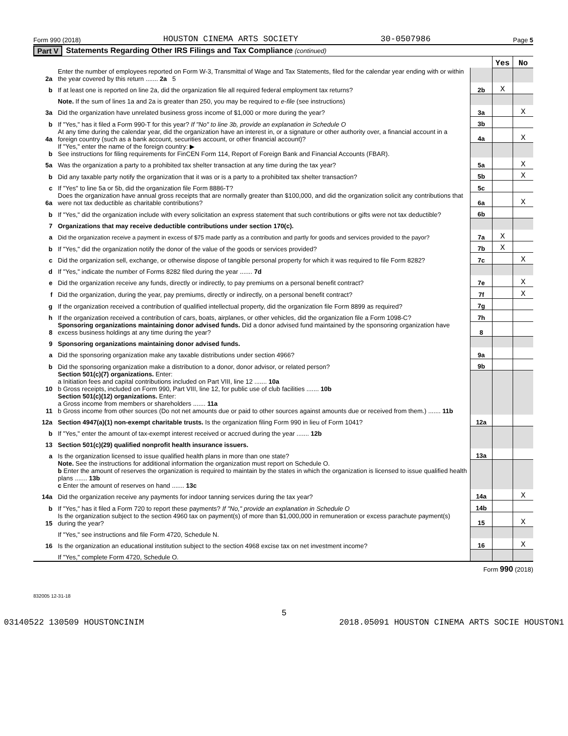Form 990 (2018) HOUSTON CINEMA ARTS SOCIETY 30-0507986 Page 5
Part V Statements Regarding Other IRS Filings and Tax Compliance (continued)
| | | | Yes | No |
| 2a | Enter the number of employees reported on Form W-3, Transmittal of Wage and Tax Statements, filed for the calendar year ending with or within the year covered by this return ....... 2a 5 | | | |
| b | If at least one is reported on line 2a, did the organization file all required federal employment tax returns? | 2b | X | |
| | Note. If the sum of lines 1a and 2a is greater than 250, you may be required to e-file (see instructions) | | | |
| 3a | Did the organization have unrelated business gross income of $1,000 or more during the year? | 3a | | X |
| b | If "Yes," has it filed a Form 990-T for this year? If "No" to line 3b, provide an explanation in Schedule O | 3b | | |
| 4a | At any time during the calendar year, did the organization have an interest in, or a signature or other authority over, a financial account in a foreign country (such as a bank account, securities account, or other financial account)? | 4a | | X |
| b | If "Yes," enter the name of the foreign country: ▶ See instructions for filing requirements for FinCEN Form 114, Report of Foreign Bank and Financial Accounts (FBAR). | | | |
| 5a | Was the organization a party to a prohibited tax shelter transaction at any time during the tax year? | 5a | | X |
| b | Did any taxable party notify the organization that it was or is a party to a prohibited tax shelter transaction? | 5b | | X |
| c | If "Yes" to line 5a or 5b, did the organization file Form 8886-T? | 5c | | |
| 6a | Does the organization have annual gross receipts that are normally greater than $100,000, and did the organization solicit any contributions that were not tax deductible as charitable contributions? | 6a | | X |
| b | If "Yes," did the organization include with every solicitation an express statement that such contributions or gifts were not tax deductible? | 6b | | |
| 7 | Organizations that may receive deductible contributions under section 170(c). | | | |
| a | Did the organization receive a payment in excess of $75 made partly as a contribution and partly for goods and services provided to the payor? | 7a | X | |
| b | If "Yes," did the organization notify the donor of the value of the goods or services provided? | 7b | X | |
| c | Did the organization sell, exchange, or otherwise dispose of tangible personal property for which it was required to file Form 8282? | 7c | | X |
| d | If "Yes," indicate the number of Forms 8282 filed during the year ....... 7d | | | |
| e | Did the organization receive any funds, directly or indirectly, to pay premiums on a personal benefit contract? | 7e | | X |
| f | Did the organization, during the year, pay premiums, directly or indirectly, on a personal benefit contract? | 7f | | X |
| g | If the organization received a contribution of qualified intellectual property, did the organization file Form 8899 as required? | 7g | | |
| h | If the organization received a contribution of cars, boats, airplanes, or other vehicles, did the organization file a Form 1098-C? | 7h | | |
| 8 | Sponsoring organizations maintaining donor advised funds. Did a donor advised fund maintained by the sponsoring organization have excess business holdings at any time during the year? | 8 | | |
| 9 | Sponsoring organizations maintaining donor advised funds. | | | |
| a | Did the sponsoring organization make any taxable distributions under section 4966? | 9a | | |
| b | Did the sponsoring organization make a distribution to a donor, donor advisor, or related person? | 9b | | |
| 10 | Section 501(c)(7) organizations. Enter: a Initiation fees and capital contributions included on Part VIII, line 12 ....... 10a b Gross receipts, included on Form 990, Part VIII, line 12, for public use of club facilities ....... 10b | | | |
| 11 | Section 501(c)(12) organizations. Enter: a Gross income from members or shareholders ....... 11a b Gross income from other sources (Do not net amounts due or paid to other sources against amounts due or received from them.) ....... 11b | | | |
| 12a | Section 4947(a)(1) non-exempt charitable trusts. Is the organization filing Form 990 in lieu of Form 1041? | 12a | | |
| b | If "Yes," enter the amount of tax-exempt interest received or accrued during the year ....... 12b | | | |
| 13 | Section 501(c)(29) qualified nonprofit health insurance issuers. | | | |
| a | Is the organization licensed to issue qualified health plans in more than one state? | 13a | | |
| | Note. See the instructions for additional information the organization must report on Schedule O. b Enter the amount of reserves the organization is required to maintain by the states in which the organization is licensed to issue qualified health plans ....... 13b c Enter the amount of reserves on hand ....... 13c | | | |
| 14a | Did the organization receive any payments for indoor tanning services during the tax year? | 14a | | X |
| b | If "Yes," has it filed a Form 720 to report these payments? If "No," provide an explanation in Schedule O | 14b | | |
| 15 | Is the organization subject to the section 4960 tax on payment(s) of more than $1,000,000 in remuneration or excess parachute payment(s) during the year? | 15 | | X |
| | If "Yes," see instructions and file Form 4720, Schedule N. | | | |
| 16 | Is the organization an educational institution subject to the section 4968 excise tax on net investment income? | 16 | | X |
| | If "Yes," complete Form 4720, Schedule O. | | | |
Form 990 (2018)
832005 12-31-18
5
03140522 130509 HOUSTONCINIM 2018.05091 HOUSTON CINEMA ARTS SOCIE HOUSTON1